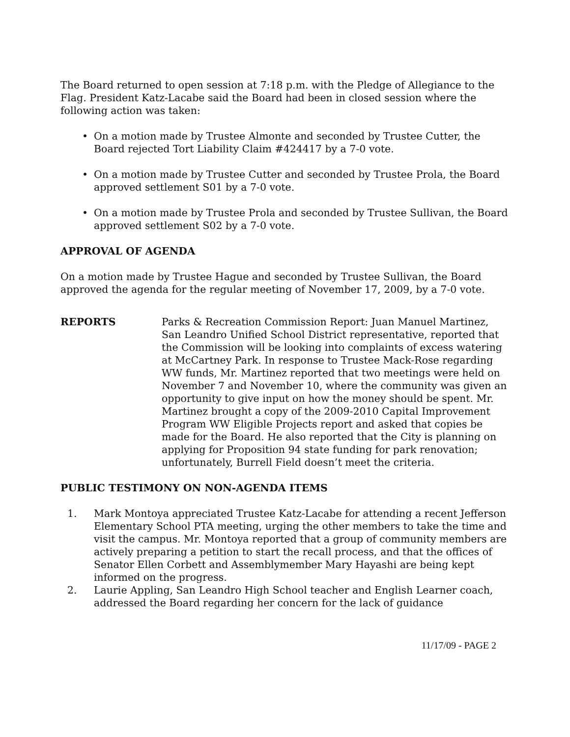The Board returned to open session at 7:18 p.m. with the Pledge of Allegiance to the Flag. President Katz-Lacabe said the Board had been in closed session where the following action was taken:
• On a motion made by Trustee Almonte and seconded by Trustee Cutter, the Board rejected Tort Liability Claim #424417 by a 7-0 vote.
• On a motion made by Trustee Cutter and seconded by Trustee Prola, the Board approved settlement S01 by a 7-0 vote.
• On a motion made by Trustee Prola and seconded by Trustee Sullivan, the Board approved settlement S02 by a 7-0 vote.
APPROVAL OF AGENDA
On a motion made by Trustee Hague and seconded by Trustee Sullivan, the Board approved the agenda for the regular meeting of November 17, 2009, by a 7-0 vote.
REPORTS Parks & Recreation Commission Report: Juan Manuel Martinez, San Leandro Unified School District representative, reported that the Commission will be looking into complaints of excess watering at McCartney Park. In response to Trustee Mack-Rose regarding WW funds, Mr. Martinez reported that two meetings were held on November 7 and November 10, where the community was given an opportunity to give input on how the money should be spent. Mr. Martinez brought a copy of the 2009-2010 Capital Improvement Program WW Eligible Projects report and asked that copies be made for the Board. He also reported that the City is planning on applying for Proposition 94 state funding for park renovation; unfortunately, Burrell Field doesn’t meet the criteria.
PUBLIC TESTIMONY ON NON-AGENDA ITEMS
1. Mark Montoya appreciated Trustee Katz-Lacabe for attending a recent Jefferson Elementary School PTA meeting, urging the other members to take the time and visit the campus. Mr. Montoya reported that a group of community members are actively preparing a petition to start the recall process, and that the offices of Senator Ellen Corbett and Assemblymember Mary Hayashi are being kept informed on the progress.
2. Laurie Appling, San Leandro High School teacher and English Learner coach, addressed the Board regarding her concern for the lack of guidance
11/17/09 - PAGE 2